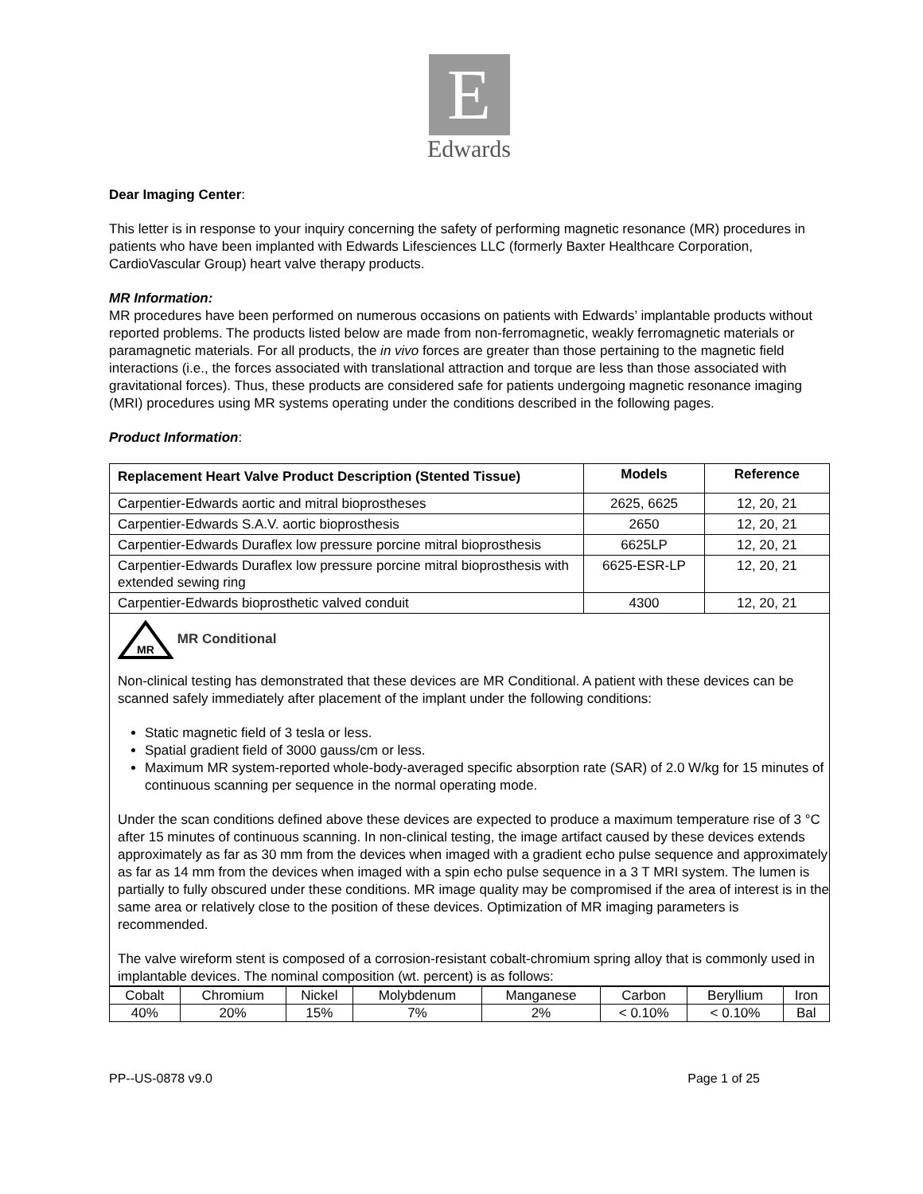E
Edwards
Dear Imaging Center:
This letter is in response to your inquiry concerning the safety of performing magnetic resonance (MR) procedures in patients who have been implanted with Edwards Lifesciences LLC (formerly Baxter Healthcare Corporation, CardioVascular Group) heart valve therapy products.
MR Information:
MR procedures have been performed on numerous occasions on patients with Edwards’ implantable products without reported problems. The products listed below are made from non-ferromagnetic, weakly ferromagnetic materials or paramagnetic materials. For all products, the in vivo forces are greater than those pertaining to the magnetic field interactions (i.e., the forces associated with translational attraction and torque are less than those associated with gravitational forces). Thus, these products are considered safe for patients undergoing magnetic resonance imaging (MRI) procedures using MR systems operating under the conditions described in the following pages.
Product Information:
| Replacement Heart Valve Product Description (Stented Tissue) | Models | Reference |
| --- | --- | --- |
| Carpentier-Edwards aortic and mitral bioprostheses | 2625, 6625 | 12, 20, 21 |
| Carpentier-Edwards S.A.V. aortic bioprosthesis | 2650 | 12, 20, 21 |
| Carpentier-Edwards Duraflex low pressure porcine mitral bioprosthesis | 6625LP | 12, 20, 21 |
| Carpentier-Edwards Duraflex low pressure porcine mitral bioprosthesis with extended sewing ring | 6625-ESR-LP | 12, 20, 21 |
| Carpentier-Edwards bioprosthetic valved conduit | 4300 | 12, 20, 21 |
| MR MR Conditional Non-clinical testing has demonstrated that these devices are MR Conditional. A patient with these devices can be scanned safely immediately after placement of the implant under the following conditions: Static magnetic field of 3 tesla or less. Spatial gradient field of 3000 gauss/cm or less. Maximum MR system-reported whole-body-averaged specific absorption rate (SAR) of 2.0 W/kg for 15 minutes of continuous scanning per sequence in the normal operating mode. Under the scan conditions defined above these devices are expected to produce a maximum temperature rise of 3 °C after 15 minutes of continuous scanning. In non-clinical testing, the image artifact caused by these devices extends approximately as far as 30 mm from the devices when imaged with a gradient echo pulse sequence and approximately as far as 14 mm from the devices when imaged with a spin echo pulse sequence in a 3 T MRI system. The lumen is partially to fully obscured under these conditions. MR image quality may be compromised if the area of interest is in the same area or relatively close to the position of these devices. Optimization of MR imaging parameters is recommended. The valve wireform stent is composed of a corrosion-resistant cobalt-chromium spring alloy that is commonly used in implantable devices. The nominal composition (wt. percent) is as follows: | | |
| Cobalt | Chromium | Nickel | Molybdenum | Manganese | Carbon | Beryllium | Iron |
| 40% | 20% | 15% | 7% | 2% | < 0.10% | < 0.10% | Bal |
PP--US-0878 v9.0 Page 1 of 25